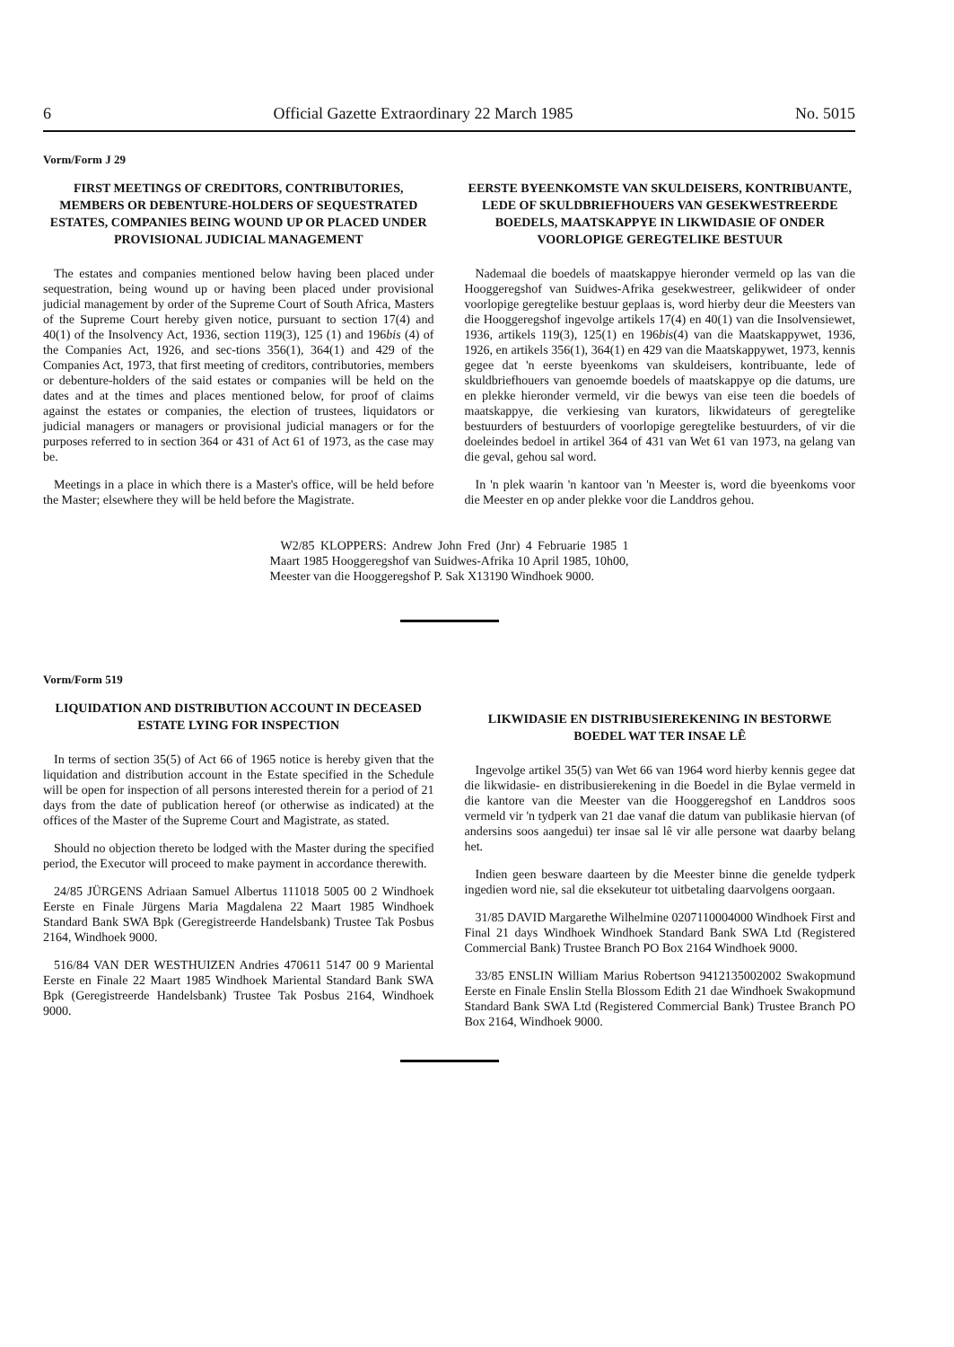6 Official Gazette Extraordinary 22 March 1985 No. 5015
Vorm/Form J 29
FIRST MEETINGS OF CREDITORS, CONTRIBUTORIES, MEMBERS OR DEBENTURE-HOLDERS OF SEQUESTRATED ESTATES, COMPANIES BEING WOUND UP OR PLACED UNDER PROVISIONAL JUDICIAL MANAGEMENT
The estates and companies mentioned below having been placed under sequestration, being wound up or having been placed under provisional judicial management by order of the Supreme Court of South Africa, Masters of the Supreme Court hereby given notice, pursuant to section 17(4) and 40(1) of the Insolvency Act, 1936, section 119(3), 125 (1) and 196bis (4) of the Companies Act, 1926, and sec-tions 356(1), 364(1) and 429 of the Companies Act, 1973, that first meeting of creditors, contributories, members or debenture-holders of the said estates or companies will be held on the dates and at the times and places mentioned below, for proof of claims against the estates or companies, the election of trustees, liquidators or judicial managers or managers or provisional judicial managers or for the purposes referred to in section 364 or 431 of Act 61 of 1973, as the case may be.
Meetings in a place in which there is a Master's office, will be held before the Master; elsewhere they will be held before the Magistrate.
EERSTE BYEENKOMSTE VAN SKULDEISERS, KONTRIBUANTE, LEDE OF SKULDBRIEFHOUERS VAN GESEKWESTREERDE BOEDELS, MAATSKAPPYE IN LIKWIDASIE OF ONDER VOORLOPIGE GEREGTELIKE BESTUUR
Nademaal die boedels of maatskappye hieronder vermeld op las van die Hooggeregshof van Suidwes-Afrika gesekwestreer, gelikwideer of onder voorlopige geregtelike bestuur geplaas is, word hierby deur die Meesters van die Hooggeregshof ingevolge artikels 17(4) en 40(1) van die Insolvensiewet, 1936, artikels 119(3), 125(1) en 196bis(4) van die Maatskappywet, 1936, 1926, en artikels 356(1), 364(1) en 429 van die Maatskappywet, 1973, kennis gegee dat 'n eerste byeenkoms van skuldeisers, kontribuante, lede of skuldbriefhouers van genoemde boedels of maatskappye op die datums, ure en plekke hieronder vermeld, vir die bewys van eise teen die boedels of maatskappye, die verkiesing van kurators, likwidateurs of geregtelike bestuurders of bestuurders of voorlopige geregtelike bestuurders, of vir die doeleindes bedoel in artikel 364 of 431 van Wet 61 van 1973, na gelang van die geval, gehou sal word.
In 'n plek waarin 'n kantoor van 'n Meester is, word die byeenkoms voor die Meester en op ander plekke voor die Landdros gehou.
W2/85 KLOPPERS: Andrew John Fred (Jnr) 4 Februarie 1985 1 Maart 1985 Hooggeregshof van Suidwes-Afrika 10 April 1985, 10h00, Meester van die Hooggeregshof P. Sak X13190 Windhoek 9000.
Vorm/Form 519
LIQUIDATION AND DISTRIBUTION ACCOUNT IN DECEASED ESTATE LYING FOR INSPECTION
In terms of section 35(5) of Act 66 of 1965 notice is hereby given that the liquidation and distribution account in the Estate specified in the Schedule will be open for inspection of all persons interested therein for a period of 21 days from the date of publication hereof (or otherwise as indicated) at the offices of the Master of the Supreme Court and Magistrate, as stated.
Should no objection thereto be lodged with the Master during the specified period, the Executor will proceed to make payment in accordance therewith.
24/85 JÜRGENS Adriaan Samuel Albertus 111018 5005 00 2 Windhoek Eerste en Finale Jürgens Maria Magdalena 22 Maart 1985 Windhoek Standard Bank SWA Bpk (Geregistreerde Handelsbank) Trustee Tak Posbus 2164, Windhoek 9000.
516/84 VAN DER WESTHUIZEN Andries 470611 5147 00 9 Mariental Eerste en Finale 22 Maart 1985 Windhoek Mariental Standard Bank SWA Bpk (Geregistreerde Handelsbank) Trustee Tak Posbus 2164, Windhoek 9000.
LIKWIDASIE EN DISTRIBUSIEREKENING IN BESTORWE BOEDEL WAT TER INSAE LÊ
Ingevolge artikel 35(5) van Wet 66 van 1964 word hierby kennis gegee dat die likwidasie- en distribusierekening in die Boedel in die Bylae vermeld in die kantore van die Meester van die Hooggeregshof en Landdros soos vermeld vir 'n tydperk van 21 dae vanaf die datum van publikasie hiervan (of andersins soos aangedui) ter insae sal lê vir alle persone wat daarby belang het.
Indien geen besware daarteen by die Meester binne die genelde tydperk ingedien word nie, sal die eksekuteur tot uitbetaling daarvolgens oorgaan.
31/85 DAVID Margarethe Wilhelmine 0207110004000 Windhoek First and Final 21 days Windhoek Windhoek Standard Bank SWA Ltd (Registered Commercial Bank) Trustee Branch PO Box 2164 Windhoek 9000.
33/85 ENSLIN William Marius Robertson 9412135002002 Swakopmund Eerste en Finale Enslin Stella Blossom Edith 21 dae Windhoek Swakopmund Standard Bank SWA Ltd (Registered Commercial Bank) Trustee Branch PO Box 2164, Windhoek 9000.